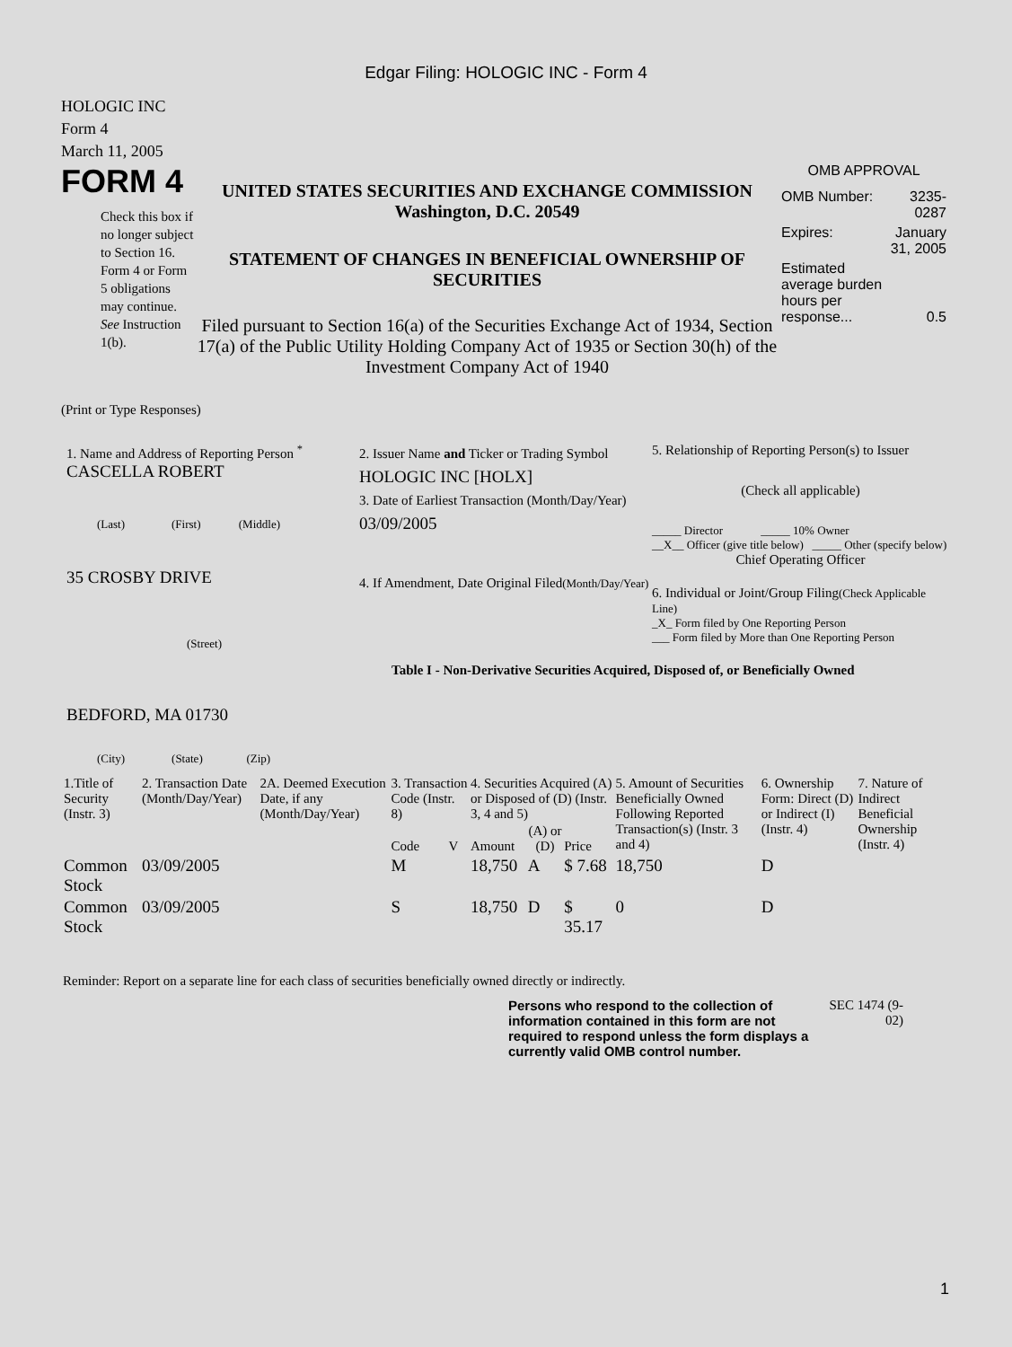Edgar Filing: HOLOGIC INC - Form 4
HOLOGIC INC
Form 4
March 11, 2005
FORM 4
Check this box if no longer subject to Section 16. Form 4 or Form 5 obligations may continue. See Instruction 1(b).
UNITED STATES SECURITIES AND EXCHANGE COMMISSION
Washington, D.C. 20549
STATEMENT OF CHANGES IN BENEFICIAL OWNERSHIP OF SECURITIES
Filed pursuant to Section 16(a) of the Securities Exchange Act of 1934, Section 17(a) of the Public Utility Holding Company Act of 1935 or Section 30(h) of the Investment Company Act of 1940
OMB APPROVAL
| OMB Number: | 3235-0287 |
| Expires: | January 31, 2005 |
| Estimated average burden hours per response... | 0.5 |
(Print or Type Responses)
1. Name and Address of Reporting Person <sup>*</sup>
CASCELLA ROBERT
(Last) (First) (Middle)
35 CROSBY DRIVE
(Street)
BEDFORD, MA 01730
(City) (State) (Zip)
2. Issuer Name and Ticker or Trading Symbol
HOLOGIC INC [HOLX]
3. Date of Earliest Transaction (Month/Day/Year)
03/09/2005
4. If Amendment, Date Original Filed(Month/Day/Year)
5. Relationship of Reporting Person(s) to Issuer
(Check all applicable)
_____ Director _____ 10% Owner
__X__ Officer (give title below) _____ Other (specify below)
Chief Operating Officer
6. Individual or Joint/Group Filing(Check Applicable Line)
_X_ Form filed by One Reporting Person
___ Form filed by More than One Reporting Person
Table I - Non-Derivative Securities Acquired, Disposed of, or Beneficially Owned
| 1.Title of Security (Instr. 3) | 2. Transaction Date (Month/Day/Year) | 2A. Deemed Execution Date, if any (Month/Day/Year) | 3. Transaction Code (Instr. 8) | | 4. Securities Acquired (A) or Disposed of (D) (Instr. 3, 4 and 5) | | | 5. Amount of Securities Beneficially Owned Following Reported Transaction(s) (Instr. 3 and 4) | 6. Ownership Form: Direct (D) or Indirect (I) (Instr. 4) | 7. Nature of Indirect Beneficial Ownership (Instr. 4) |
| --- | --- | --- | --- | --- | --- | --- | --- | --- | --- | --- |
| | | | Code | V | Amount | (A) or (D) | Price | | | |
| Common Stock | 03/09/2005 | | M | | 18,750 | A | $ 7.68 | 18,750 | D | |
| Common Stock | 03/09/2005 | | S | | 18,750 | D | $ 35.17 | 0 | D | |
Reminder: Report on a separate line for each class of securities beneficially owned directly or indirectly.
Persons who respond to the collection of information contained in this form are not required to respond unless the form displays a currently valid OMB control number.
SEC 1474 (9-02)
1